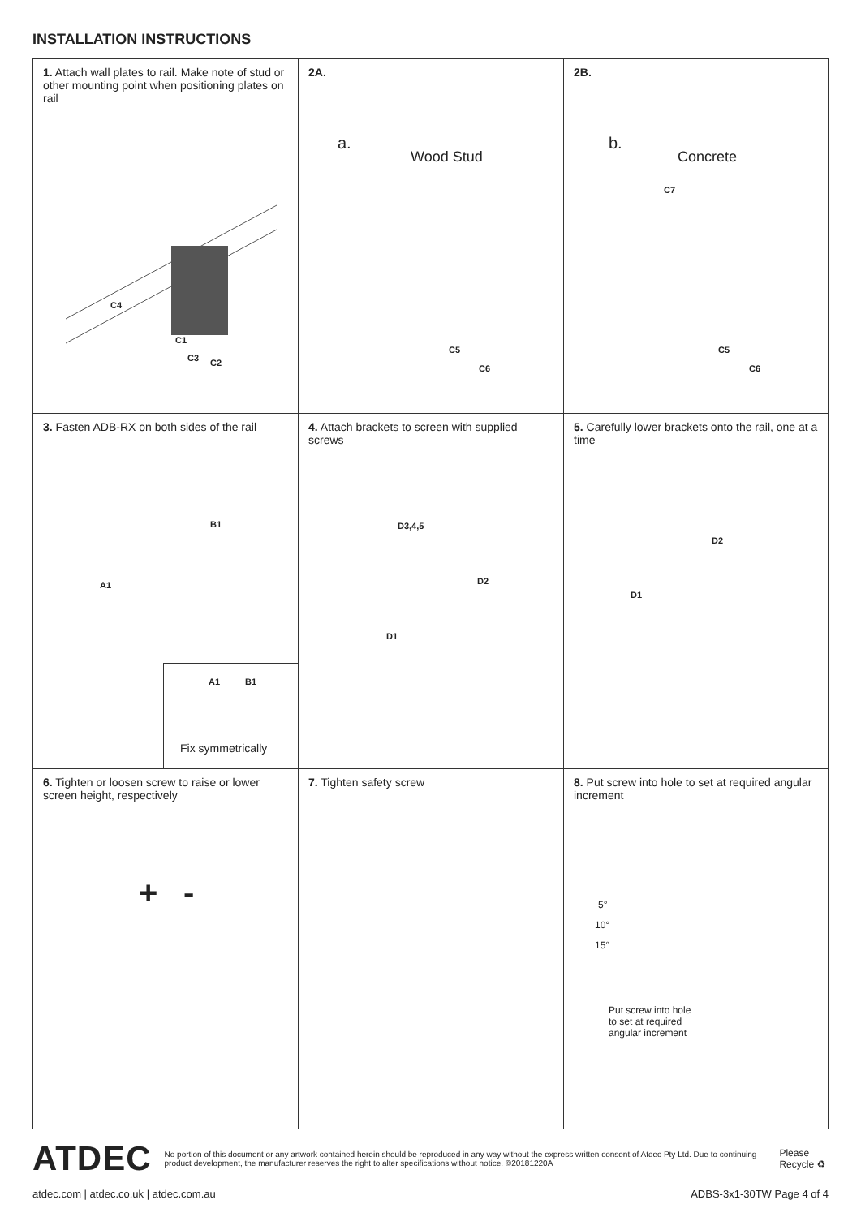INSTALLATION INSTRUCTIONS
1. Attach wall plates to rail. Make note of stud or other mounting point when positioning plates on rail
C4
C1
C3 C2
2A.
a.
Wood Stud
C5
C6
2B.
b.
Concrete
C7
C5
C6
3. Fasten ADB-RX on both sides of the rail
B1
A1
A1 B1
Fix symmetrically
4. Attach brackets to screen with supplied screws
D3,4,5
D2
D1
5. Carefully lower brackets onto the rail, one at a time
D2
D1
6. Tighten or loosen screw to raise or lower screen height, respectively
+ -
7. Tighten safety screw
8. Put screw into hole to set at required angular increment
5°
10°
15°
Put screw into hole
to set at required
angular increment
ATDEC
No portion of this document or any artwork contained herein should be reproduced in any way without the express written consent of Atdec Pty Ltd. Due to continuing product development, the manufacturer reserves the right to alter specifications without notice. ©20181220A
Please Recycle ♻
atdec.com | atdec.co.uk | atdec.com.au ADBS-3x1-30TW Page 4 of 4